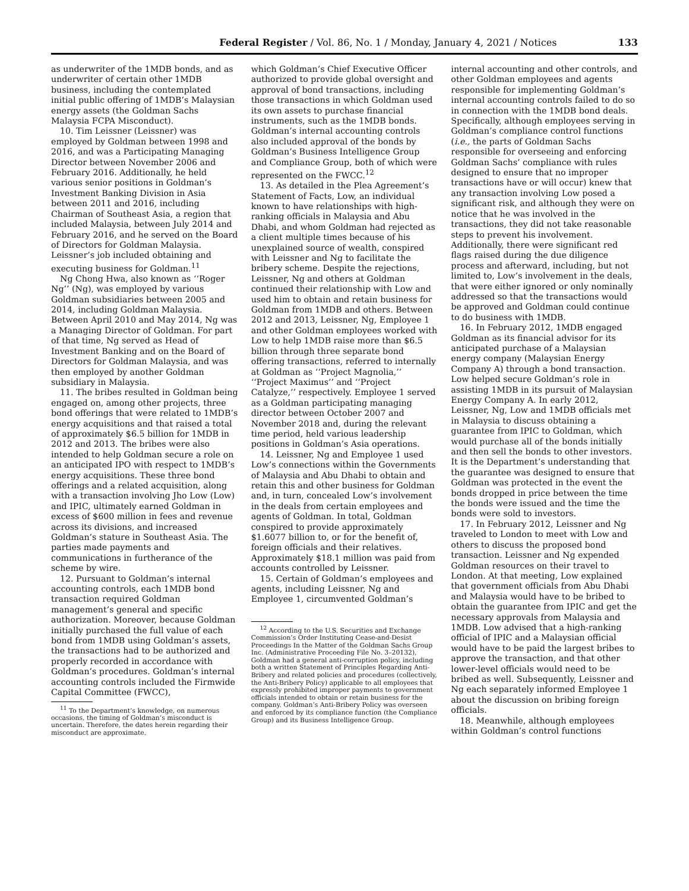Federal Register / Vol. 86, No. 1 / Monday, January 4, 2021 / Notices 133
as underwriter of the 1MDB bonds, and as underwriter of certain other 1MDB business, including the contemplated initial public offering of 1MDB’s Malaysian energy assets (the Goldman Sachs Malaysia FCPA Misconduct).
10. Tim Leissner (Leissner) was employed by Goldman between 1998 and 2016, and was a Participating Managing Director between November 2006 and February 2016. Additionally, he held various senior positions in Goldman’s Investment Banking Division in Asia between 2011 and 2016, including Chairman of Southeast Asia, a region that included Malaysia, between July 2014 and February 2016, and he served on the Board of Directors for Goldman Malaysia. Leissner’s job included obtaining and executing business for Goldman.<sup>11</sup>
Ng Chong Hwa, also known as ‘‘Roger Ng’’ (Ng), was employed by various Goldman subsidiaries between 2005 and 2014, including Goldman Malaysia. Between April 2010 and May 2014, Ng was a Managing Director of Goldman. For part of that time, Ng served as Head of Investment Banking and on the Board of Directors for Goldman Malaysia, and was then employed by another Goldman subsidiary in Malaysia.
11. The bribes resulted in Goldman being engaged on, among other projects, three bond offerings that were related to 1MDB’s energy acquisitions and that raised a total of approximately $6.5 billion for 1MDB in 2012 and 2013. The bribes were also intended to help Goldman secure a role on an anticipated IPO with respect to 1MDB’s energy acquisitions. These three bond offerings and a related acquisition, along with a transaction involving Jho Low (Low) and IPIC, ultimately earned Goldman in excess of $600 million in fees and revenue across its divisions, and increased Goldman’s stature in Southeast Asia. The parties made payments and communications in furtherance of the scheme by wire.
12. Pursuant to Goldman’s internal accounting controls, each 1MDB bond transaction required Goldman management’s general and specific authorization. Moreover, because Goldman initially purchased the full value of each bond from 1MDB using Goldman’s assets, the transactions had to be authorized and properly recorded in accordance with Goldman’s procedures. Goldman’s internal accounting controls included the Firmwide Capital Committee (FWCC),
<sup>11</sup> To the Department’s knowledge, on numerous occasions, the timing of Goldman’s misconduct is uncertain. Therefore, the dates herein regarding their misconduct are approximate.
which Goldman’s Chief Executive Officer authorized to provide global oversight and approval of bond transactions, including those transactions in which Goldman used its own assets to purchase financial instruments, such as the 1MDB bonds. Goldman’s internal accounting controls also included approval of the bonds by Goldman’s Business Intelligence Group and Compliance Group, both of which were represented on the FWCC.<sup>12</sup>
13. As detailed in the Plea Agreement’s Statement of Facts, Low, an individual known to have relationships with high-ranking officials in Malaysia and Abu Dhabi, and whom Goldman had rejected as a client multiple times because of his unexplained source of wealth, conspired with Leissner and Ng to facilitate the bribery scheme. Despite the rejections, Leissner, Ng and others at Goldman continued their relationship with Low and used him to obtain and retain business for Goldman from 1MDB and others. Between 2012 and 2013, Leissner, Ng, Employee 1 and other Goldman employees worked with Low to help 1MDB raise more than $6.5 billion through three separate bond offering transactions, referred to internally at Goldman as ‘‘Project Magnolia,’’ ‘‘Project Maximus’’ and ‘‘Project Catalyze,’’ respectively. Employee 1 served as a Goldman participating managing director between October 2007 and November 2018 and, during the relevant time period, held various leadership positions in Goldman’s Asia operations.
14. Leissner, Ng and Employee 1 used Low’s connections within the Governments of Malaysia and Abu Dhabi to obtain and retain this and other business for Goldman and, in turn, concealed Low’s involvement in the deals from certain employees and agents of Goldman. In total, Goldman conspired to provide approximately $1.6077 billion to, or for the benefit of, foreign officials and their relatives. Approximately $18.1 million was paid from accounts controlled by Leissner.
15. Certain of Goldman’s employees and agents, including Leissner, Ng and Employee 1, circumvented Goldman’s
<sup>12</sup> According to the U.S. Securities and Exchange Commission’s Order Instituting Cease-and-Desist Proceedings In the Matter of the Goldman Sachs Group Inc. (Administrative Proceeding File No. 3–20132), Goldman had a general anti-corruption policy, including both a written Statement of Principles Regarding Anti-Bribery and related policies and procedures (collectively, the Anti-Bribery Policy) applicable to all employees that expressly prohibited improper payments to government officials intended to obtain or retain business for the company. Goldman’s Anti-Bribery Policy was overseen and enforced by its compliance function (the Compliance Group) and its Business Intelligence Group.
internal accounting and other controls, and other Goldman employees and agents responsible for implementing Goldman’s internal accounting controls failed to do so in connection with the 1MDB bond deals. Specifically, although employees serving in Goldman’s compliance control functions (i.e., the parts of Goldman Sachs responsible for overseeing and enforcing Goldman Sachs’ compliance with rules designed to ensure that no improper transactions have or will occur) knew that any transaction involving Low posed a significant risk, and although they were on notice that he was involved in the transactions, they did not take reasonable steps to prevent his involvement. Additionally, there were significant red flags raised during the due diligence process and afterward, including, but not limited to, Low’s involvement in the deals, that were either ignored or only nominally addressed so that the transactions would be approved and Goldman could continue to do business with 1MDB.
16. In February 2012, 1MDB engaged Goldman as its financial advisor for its anticipated purchase of a Malaysian energy company (Malaysian Energy Company A) through a bond transaction. Low helped secure Goldman’s role in assisting 1MDB in its pursuit of Malaysian Energy Company A. In early 2012, Leissner, Ng, Low and 1MDB officials met in Malaysia to discuss obtaining a guarantee from IPIC to Goldman, which would purchase all of the bonds initially and then sell the bonds to other investors. It is the Department’s understanding that the guarantee was designed to ensure that Goldman was protected in the event the bonds dropped in price between the time the bonds were issued and the time the bonds were sold to investors.
17. In February 2012, Leissner and Ng traveled to London to meet with Low and others to discuss the proposed bond transaction. Leissner and Ng expended Goldman resources on their travel to London. At that meeting, Low explained that government officials from Abu Dhabi and Malaysia would have to be bribed to obtain the guarantee from IPIC and get the necessary approvals from Malaysia and 1MDB. Low advised that a high-ranking official of IPIC and a Malaysian official would have to be paid the largest bribes to approve the transaction, and that other lower-level officials would need to be bribed as well. Subsequently, Leissner and Ng each separately informed Employee 1 about the discussion on bribing foreign officials.
18. Meanwhile, although employees within Goldman’s control functions